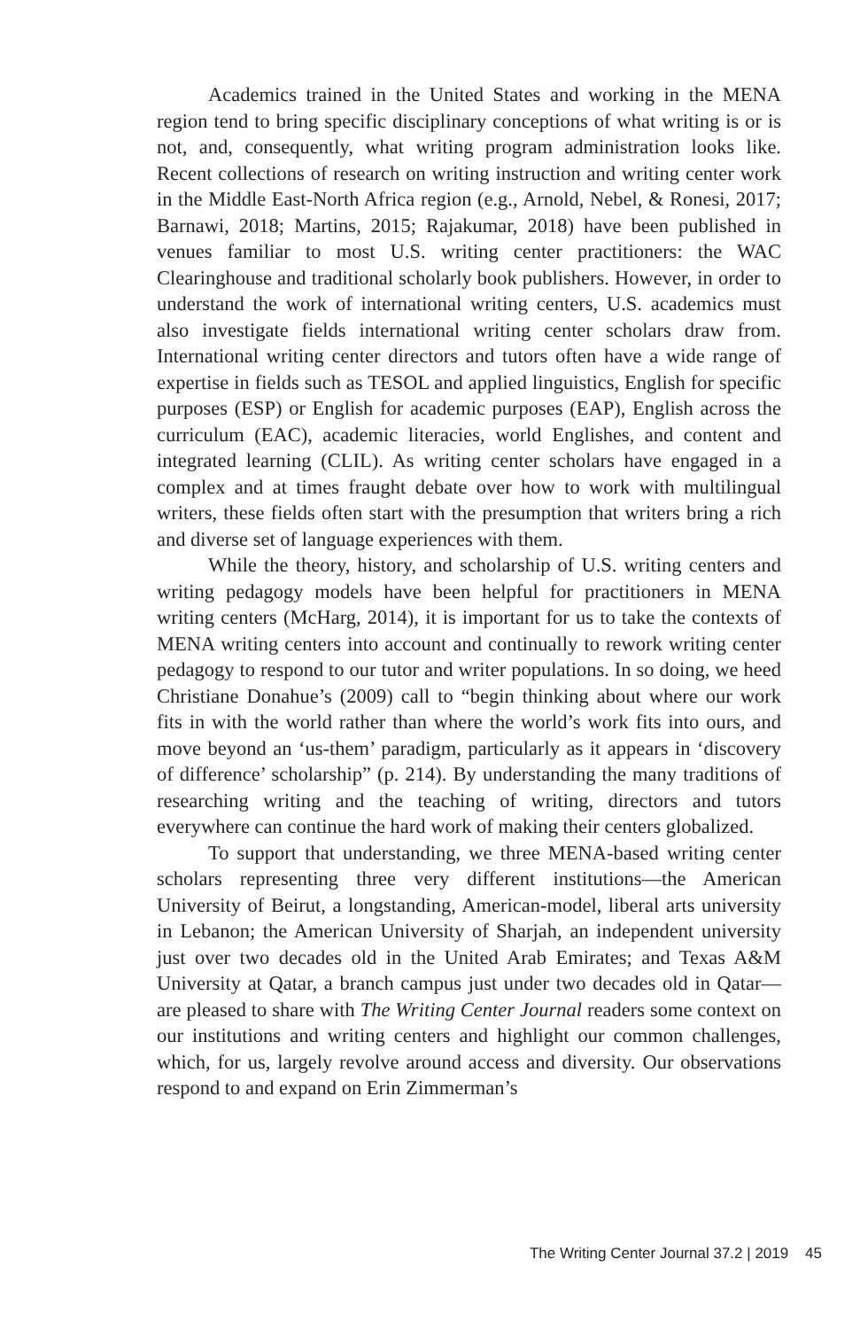Academics trained in the United States and working in the MENA region tend to bring specific disciplinary conceptions of what writing is or is not, and, consequently, what writing program administration looks like. Recent collections of research on writing instruction and writing center work in the Middle East-North Africa region (e.g., Arnold, Nebel, & Ronesi, 2017; Barnawi, 2018; Martins, 2015; Rajakumar, 2018) have been published in venues familiar to most U.S. writing center practitioners: the WAC Clearinghouse and traditional scholarly book publishers. However, in order to understand the work of international writing centers, U.S. academics must also investigate fields international writing center scholars draw from. International writing center directors and tutors often have a wide range of expertise in fields such as TESOL and applied linguistics, English for specific purposes (ESP) or English for academic purposes (EAP), English across the curriculum (EAC), academic literacies, world Englishes, and content and integrated learning (CLIL). As writing center scholars have engaged in a complex and at times fraught debate over how to work with multilingual writers, these fields often start with the presumption that writers bring a rich and diverse set of language experiences with them.
While the theory, history, and scholarship of U.S. writing centers and writing pedagogy models have been helpful for practitioners in MENA writing centers (McHarg, 2014), it is important for us to take the contexts of MENA writing centers into account and continually to rework writing center pedagogy to respond to our tutor and writer populations. In so doing, we heed Christiane Donahue’s (2009) call to “begin thinking about where our work fits in with the world rather than where the world’s work fits into ours, and move beyond an ‘us-them’ paradigm, particularly as it appears in ‘discovery of difference’ scholarship” (p. 214). By understanding the many traditions of researching writing and the teaching of writing, directors and tutors everywhere can continue the hard work of making their centers globalized.
To support that understanding, we three MENA-based writing center scholars representing three very different institutions—the American University of Beirut, a longstanding, American-model, liberal arts university in Lebanon; the American University of Sharjah, an independent university just over two decades old in the United Arab Emirates; and Texas A&M University at Qatar, a branch campus just under two decades old in Qatar—are pleased to share with The Writing Center Journal readers some context on our institutions and writing centers and highlight our common challenges, which, for us, largely revolve around access and diversity. Our observations respond to and expand on Erin Zimmerman’s
The Writing Center Journal 37.2 | 2019 45